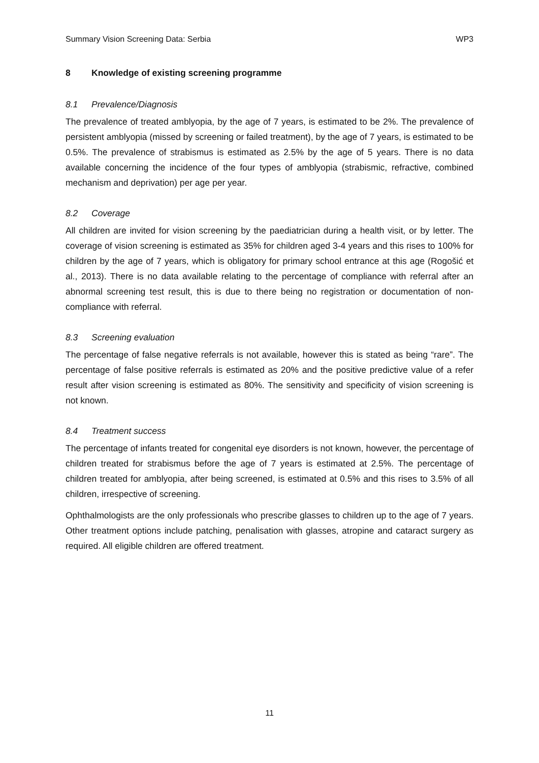Summary Vision Screening Data: Serbia WP3
8 Knowledge of existing screening programme
8.1 Prevalence/Diagnosis
The prevalence of treated amblyopia, by the age of 7 years, is estimated to be 2%. The prevalence of persistent amblyopia (missed by screening or failed treatment), by the age of 7 years, is estimated to be 0.5%. The prevalence of strabismus is estimated as 2.5% by the age of 5 years. There is no data available concerning the incidence of the four types of amblyopia (strabismic, refractive, combined mechanism and deprivation) per age per year.
8.2 Coverage
All children are invited for vision screening by the paediatrician during a health visit, or by letter. The coverage of vision screening is estimated as 35% for children aged 3-4 years and this rises to 100% for children by the age of 7 years, which is obligatory for primary school entrance at this age (Rogošić et al., 2013). There is no data available relating to the percentage of compliance with referral after an abnormal screening test result, this is due to there being no registration or documentation of non-compliance with referral.
8.3 Screening evaluation
The percentage of false negative referrals is not available, however this is stated as being “rare”. The percentage of false positive referrals is estimated as 20% and the positive predictive value of a refer result after vision screening is estimated as 80%. The sensitivity and specificity of vision screening is not known.
8.4 Treatment success
The percentage of infants treated for congenital eye disorders is not known, however, the percentage of children treated for strabismus before the age of 7 years is estimated at 2.5%. The percentage of children treated for amblyopia, after being screened, is estimated at 0.5% and this rises to 3.5% of all children, irrespective of screening.
Ophthalmologists are the only professionals who prescribe glasses to children up to the age of 7 years. Other treatment options include patching, penalisation with glasses, atropine and cataract surgery as required. All eligible children are offered treatment.
11